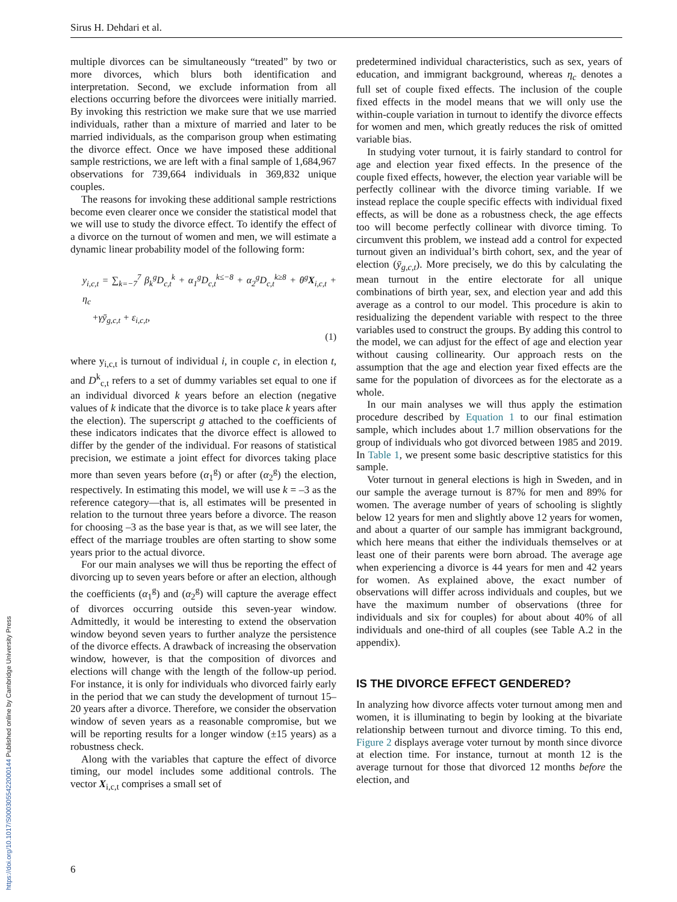Sirus H. Dehdari et al.
multiple divorces can be simultaneously “treated” by two or more divorces, which blurs both identification and interpretation. Second, we exclude information from all elections occurring before the divorcees were initially married. By invoking this restriction we make sure that we use married individuals, rather than a mixture of married and later to be married individuals, as the comparison group when estimating the divorce effect. Once we have imposed these additional sample restrictions, we are left with a final sample of 1,684,967 observations for 739,664 individuals in 369,832 unique couples.
The reasons for invoking these additional sample restrictions become even clearer once we consider the statistical model that we will use to study the divorce effect. To identify the effect of a divorce on the turnout of women and men, we will estimate a dynamic linear probability model of the following form:
y<sub>i,c,t</sub> = ∑<sub>k=−7</sub><sup>7</sup> β<sub>k</sub><sup>g</sup>D<sub>c,t</sub><sup>k</sup> + α<sub>1</sub><sup>g</sup>D<sub>c,t</sub><sup>k≤−8</sup> + α<sub>2</sub><sup>g</sup>D<sub>c,t</sub><sup>k≥8</sup> + θ<sup>g</sup>X<sub>i,c,t</sub> + η<sub>c</sub>
+γȳ<sub>g,c,t</sub> + ε<sub>i,c,t</sub>,
(1)
where y<sub>i,c,t</sub> is turnout of individual i, in couple c, in election t, and D<sup>k</sup><sub>c,t</sub> refers to a set of dummy variables set equal to one if an individual divorced k years before an election (negative values of k indicate that the divorce is to take place k years after the election). The superscript g attached to the coefficients of these indicators indicates that the divorce effect is allowed to differ by the gender of the individual. For reasons of statistical precision, we estimate a joint effect for divorces taking place more than seven years before (α<sub>1</sub><sup>g</sup>) or after (α<sub>2</sub><sup>g</sup>) the election, respectively. In estimating this model, we will use k = –3 as the reference category—that is, all estimates will be presented in relation to the turnout three years before a divorce. The reason for choosing –3 as the base year is that, as we will see later, the effect of the marriage troubles are often starting to show some years prior to the actual divorce.
For our main analyses we will thus be reporting the effect of divorcing up to seven years before or after an election, although the coefficients (α<sub>1</sub><sup>g</sup>) and (α<sub>2</sub><sup>g</sup>) will capture the average effect of divorces occurring outside this seven-year window. Admittedly, it would be interesting to extend the observation window beyond seven years to further analyze the persistence of the divorce effects. A drawback of increasing the observation window, however, is that the composition of divorces and elections will change with the length of the follow-up period. For instance, it is only for individuals who divorced fairly early in the period that we can study the development of turnout 15–20 years after a divorce. Therefore, we consider the observation window of seven years as a reasonable compromise, but we will be reporting results for a longer window (±15 years) as a robustness check.
Along with the variables that capture the effect of divorce timing, our model includes some additional controls. The vector X<sub>i,c,t</sub> comprises a small set of
predetermined individual characteristics, such as sex, years of education, and immigrant background, whereas η<sub>c</sub> denotes a full set of couple fixed effects. The inclusion of the couple fixed effects in the model means that we will only use the within-couple variation in turnout to identify the divorce effects for women and men, which greatly reduces the risk of omitted variable bias.
In studying voter turnout, it is fairly standard to control for age and election year fixed effects. In the presence of the couple fixed effects, however, the election year variable will be perfectly collinear with the divorce timing variable. If we instead replace the couple specific effects with individual fixed effects, as will be done as a robustness check, the age effects too will become perfectly collinear with divorce timing. To circumvent this problem, we instead add a control for expected turnout given an individual’s birth cohort, sex, and the year of election (ȳ<sub>g,c,t</sub>). More precisely, we do this by calculating the mean turnout in the entire electorate for all unique combinations of birth year, sex, and election year and add this average as a control to our model. This procedure is akin to residualizing the dependent variable with respect to the three variables used to construct the groups. By adding this control to the model, we can adjust for the effect of age and election year without causing collinearity. Our approach rests on the assumption that the age and election year fixed effects are the same for the population of divorcees as for the electorate as a whole.
In our main analyses we will thus apply the estimation procedure described by Equation 1 to our final estimation sample, which includes about 1.7 million observations for the group of individuals who got divorced between 1985 and 2019. In Table 1, we present some basic descriptive statistics for this sample.
Voter turnout in general elections is high in Sweden, and in our sample the average turnout is 87% for men and 89% for women. The average number of years of schooling is slightly below 12 years for men and slightly above 12 years for women, and about a quarter of our sample has immigrant background, which here means that either the individuals themselves or at least one of their parents were born abroad. The average age when experiencing a divorce is 44 years for men and 42 years for women. As explained above, the exact number of observations will differ across individuals and couples, but we have the maximum number of observations (three for individuals and six for couples) for about about 40% of all individuals and one-third of all couples (see Table A.2 in the appendix).
IS THE DIVORCE EFFECT GENDERED?
In analyzing how divorce affects voter turnout among men and women, it is illuminating to begin by looking at the bivariate relationship between turnout and divorce timing. To this end, Figure 2 displays average voter turnout by month since divorce at election time. For instance, turnout at month 12 is the average turnout for those that divorced 12 months before the election, and
6
https://doi.org/10.1017/S0003055422000144 Published online by Cambridge University Press